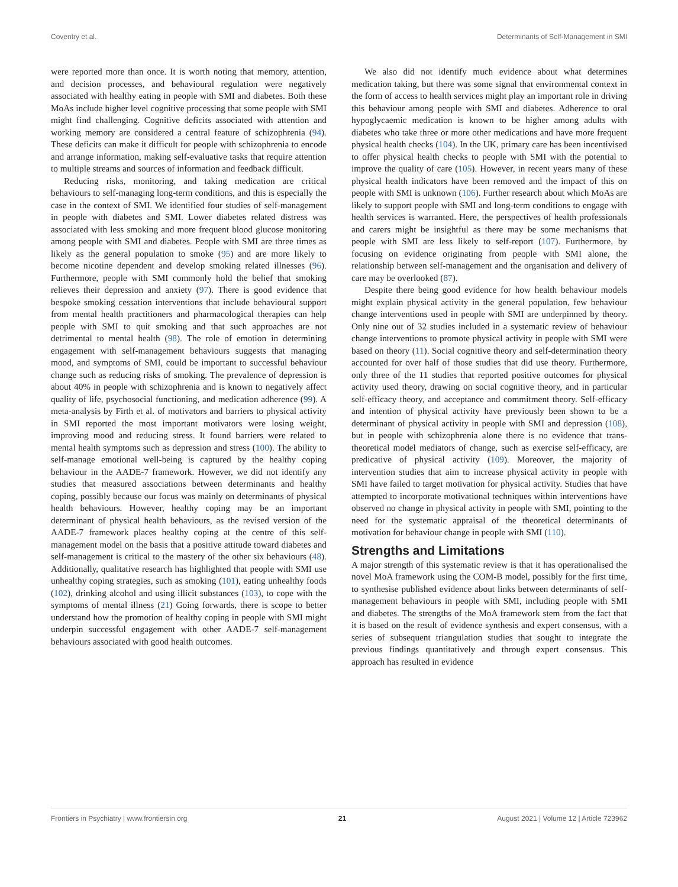Coventry et al. Determinants of Self-Management in SMI
were reported more than once. It is worth noting that memory, attention, and decision processes, and behavioural regulation were negatively associated with healthy eating in people with SMI and diabetes. Both these MoAs include higher level cognitive processing that some people with SMI might find challenging. Cognitive deficits associated with attention and working memory are considered a central feature of schizophrenia (94). These deficits can make it difficult for people with schizophrenia to encode and arrange information, making self-evaluative tasks that require attention to multiple streams and sources of information and feedback difficult.
Reducing risks, monitoring, and taking medication are critical behaviours to self-managing long-term conditions, and this is especially the case in the context of SMI. We identified four studies of self-management in people with diabetes and SMI. Lower diabetes related distress was associated with less smoking and more frequent blood glucose monitoring among people with SMI and diabetes. People with SMI are three times as likely as the general population to smoke (95) and are more likely to become nicotine dependent and develop smoking related illnesses (96). Furthermore, people with SMI commonly hold the belief that smoking relieves their depression and anxiety (97). There is good evidence that bespoke smoking cessation interventions that include behavioural support from mental health practitioners and pharmacological therapies can help people with SMI to quit smoking and that such approaches are not detrimental to mental health (98). The role of emotion in determining engagement with self-management behaviours suggests that managing mood, and symptoms of SMI, could be important to successful behaviour change such as reducing risks of smoking. The prevalence of depression is about 40% in people with schizophrenia and is known to negatively affect quality of life, psychosocial functioning, and medication adherence (99). A meta-analysis by Firth et al. of motivators and barriers to physical activity in SMI reported the most important motivators were losing weight, improving mood and reducing stress. It found barriers were related to mental health symptoms such as depression and stress (100). The ability to self-manage emotional well-being is captured by the healthy coping behaviour in the AADE-7 framework. However, we did not identify any studies that measured associations between determinants and healthy coping, possibly because our focus was mainly on determinants of physical health behaviours. However, healthy coping may be an important determinant of physical health behaviours, as the revised version of the AADE-7 framework places healthy coping at the centre of this self-management model on the basis that a positive attitude toward diabetes and self-management is critical to the mastery of the other six behaviours (48). Additionally, qualitative research has highlighted that people with SMI use unhealthy coping strategies, such as smoking (101), eating unhealthy foods (102), drinking alcohol and using illicit substances (103), to cope with the symptoms of mental illness (21) Going forwards, there is scope to better understand how the promotion of healthy coping in people with SMI might underpin successful engagement with other AADE-7 self-management behaviours associated with good health outcomes.
We also did not identify much evidence about what determines medication taking, but there was some signal that environmental context in the form of access to health services might play an important role in driving this behaviour among people with SMI and diabetes. Adherence to oral hypoglycaemic medication is known to be higher among adults with diabetes who take three or more other medications and have more frequent physical health checks (104). In the UK, primary care has been incentivised to offer physical health checks to people with SMI with the potential to improve the quality of care (105). However, in recent years many of these physical health indicators have been removed and the impact of this on people with SMI is unknown (106). Further research about which MoAs are likely to support people with SMI and long-term conditions to engage with health services is warranted. Here, the perspectives of health professionals and carers might be insightful as there may be some mechanisms that people with SMI are less likely to self-report (107). Furthermore, by focusing on evidence originating from people with SMI alone, the relationship between self-management and the organisation and delivery of care may be overlooked (87).
Despite there being good evidence for how health behaviour models might explain physical activity in the general population, few behaviour change interventions used in people with SMI are underpinned by theory. Only nine out of 32 studies included in a systematic review of behaviour change interventions to promote physical activity in people with SMI were based on theory (11). Social cognitive theory and self-determination theory accounted for over half of those studies that did use theory. Furthermore, only three of the 11 studies that reported positive outcomes for physical activity used theory, drawing on social cognitive theory, and in particular self-efficacy theory, and acceptance and commitment theory. Self-efficacy and intention of physical activity have previously been shown to be a determinant of physical activity in people with SMI and depression (108), but in people with schizophrenia alone there is no evidence that trans-theoretical model mediators of change, such as exercise self-efficacy, are predicative of physical activity (109). Moreover, the majority of intervention studies that aim to increase physical activity in people with SMI have failed to target motivation for physical activity. Studies that have attempted to incorporate motivational techniques within interventions have observed no change in physical activity in people with SMI, pointing to the need for the systematic appraisal of the theoretical determinants of motivation for behaviour change in people with SMI (110).
Strengths and Limitations
A major strength of this systematic review is that it has operationalised the novel MoA framework using the COM-B model, possibly for the first time, to synthesise published evidence about links between determinants of self-management behaviours in people with SMI, including people with SMI and diabetes. The strengths of the MoA framework stem from the fact that it is based on the result of evidence synthesis and expert consensus, with a series of subsequent triangulation studies that sought to integrate the previous findings quantitatively and through expert consensus. This approach has resulted in evidence
Frontiers in Psychiatry | www.frontiersin.org 21 August 2021 | Volume 12 | Article 723962